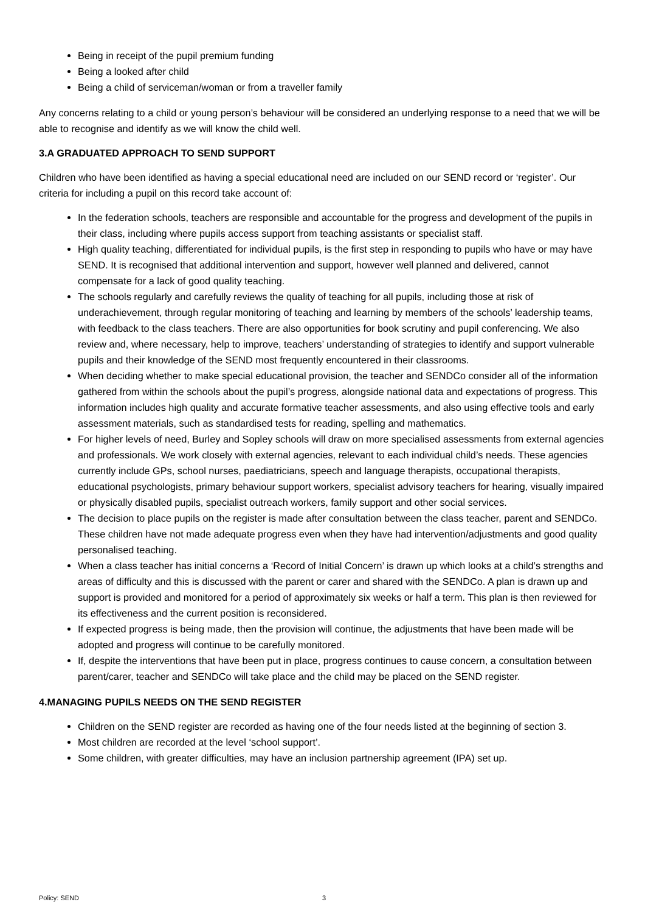Being in receipt of the pupil premium funding
Being a looked after child
Being a child of serviceman/woman or from a traveller family
Any concerns relating to a child or young person’s behaviour will be considered an underlying response to a need that we will be able to recognise and identify as we will know the child well.
3.A GRADUATED APPROACH TO SEND SUPPORT
Children who have been identified as having a special educational need are included on our SEND record or ‘register’. Our criteria for including a pupil on this record take account of:
In the federation schools, teachers are responsible and accountable for the progress and development of the pupils in their class, including where pupils access support from teaching assistants or specialist staff.
High quality teaching, differentiated for individual pupils, is the first step in responding to pupils who have or may have SEND. It is recognised that additional intervention and support, however well planned and delivered, cannot compensate for a lack of good quality teaching.
The schools regularly and carefully reviews the quality of teaching for all pupils, including those at risk of underachievement, through regular monitoring of teaching and learning by members of the schools’ leadership teams, with feedback to the class teachers. There are also opportunities for book scrutiny and pupil conferencing. We also review and, where necessary, help to improve, teachers’ understanding of strategies to identify and support vulnerable pupils and their knowledge of the SEND most frequently encountered in their classrooms.
When deciding whether to make special educational provision, the teacher and SENDCo consider all of the information gathered from within the schools about the pupil’s progress, alongside national data and expectations of progress. This information includes high quality and accurate formative teacher assessments, and also using effective tools and early assessment materials, such as standardised tests for reading, spelling and mathematics.
For higher levels of need, Burley and Sopley schools will draw on more specialised assessments from external agencies and professionals. We work closely with external agencies, relevant to each individual child’s needs. These agencies currently include GPs, school nurses, paediatricians, speech and language therapists, occupational therapists, educational psychologists, primary behaviour support workers, specialist advisory teachers for hearing, visually impaired or physically disabled pupils, specialist outreach workers, family support and other social services.
The decision to place pupils on the register is made after consultation between the class teacher, parent and SENDCo. These children have not made adequate progress even when they have had intervention/adjustments and good quality personalised teaching.
When a class teacher has initial concerns a ‘Record of Initial Concern’ is drawn up which looks at a child’s strengths and areas of difficulty and this is discussed with the parent or carer and shared with the SENDCo. A plan is drawn up and support is provided and monitored for a period of approximately six weeks or half a term. This plan is then reviewed for its effectiveness and the current position is reconsidered.
If expected progress is being made, then the provision will continue, the adjustments that have been made will be adopted and progress will continue to be carefully monitored.
If, despite the interventions that have been put in place, progress continues to cause concern, a consultation between parent/carer, teacher and SENDCo will take place and the child may be placed on the SEND register.
4.MANAGING PUPILS NEEDS ON THE SEND REGISTER
Children on the SEND register are recorded as having one of the four needs listed at the beginning of section 3.
Most children are recorded at the level ‘school support’.
Some children, with greater difficulties, may have an inclusion partnership agreement (IPA) set up.
Policy: SEND 3